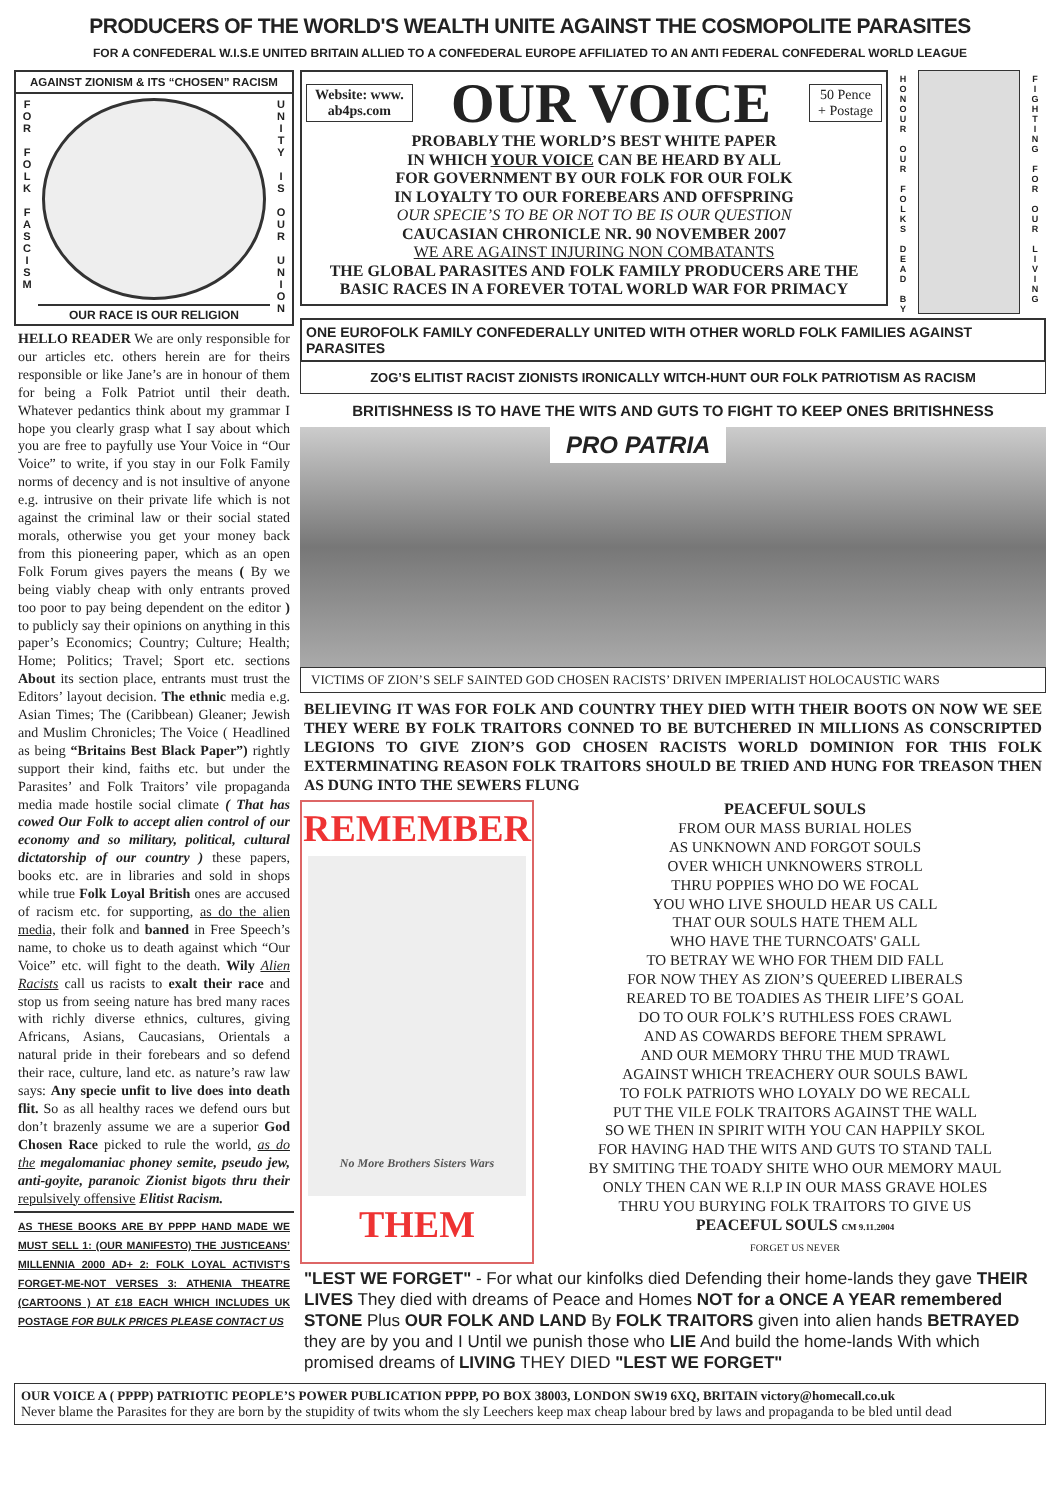PRODUCERS OF THE WORLD'S WEALTH UNITE AGAINST THE COSMOPOLITE PARASITES
FOR A CONFEDERAL W.I.S.E UNITED BRITAIN ALLIED TO A CONFEDERAL EUROPE AFFILIATED TO AN ANTI FEDERAL CONFEDERAL WORLD LEAGUE
AGAINST ZIONISM & ITS “CHOSEN” RACISM
F
O
R
F
O
L
K
F
A
S
C
I
S
M
OUR RACE IS OUR RELIGION
U
N
I
T
Y
I
S
O
U
R
U
N
I
O
N
HELLO READER We are only responsible for our articles etc. others herein are for theirs responsible or like Jane’s are in honour of them for being a Folk Patriot until their death. Whatever pedantics think about my grammar I hope you clearly grasp what I say about which you are free to payfully use Your Voice in “Our Voice” to write, if you stay in our Folk Family norms of decency and is not insultive of anyone e.g. intrusive on their private life which is not against the criminal law or their social stated morals, otherwise you get your money back from this pioneering paper, which as an open Folk Forum gives payers the means ( By we being viably cheap with only entrants proved too poor to pay being dependent on the editor ) to publicly say their opinions on anything in this paper’s Economics; Country; Culture; Health; Home; Politics; Travel; Sport etc. sections About its section place, entrants must trust the Editors’ layout decision. The ethnic media e.g. Asian Times; The (Caribbean) Gleaner; Jewish and Muslim Chronicles; The Voice ( Headlined as being “Britains Best Black Paper”) rightly support their kind, faiths etc. but under the Parasites’ and Folk Traitors’ vile propaganda media made hostile social climate ( That has cowed Our Folk to accept alien control of our economy and so military, political, cultural dictatorship of our country ) these papers, books etc. are in libraries and sold in shops while true Folk Loyal British ones are accused of racism etc. for supporting, as do the alien media, their folk and banned in Free Speech’s name, to choke us to death against which “Our Voice” etc. will fight to the death. Wily Alien Racists call us racists to exalt their race and stop us from seeing nature has bred many races with richly diverse ethnics, cultures, giving Africans, Asians, Caucasians, Orientals a natural pride in their forebears and so defend their race, culture, land etc. as nature’s raw law says: Any specie unfit to live does into death flit. So as all healthy races we defend ours but don’t brazenly assume we are a superior God Chosen Race picked to rule the world, as do the megalomaniac phoney semite, pseudo jew, anti-goyite, paranoic Zionist bigots thru their repulsively offensive Elitist Racism.
AS THESE BOOKS ARE BY PPPP HAND MADE WE MUST SELL 1: (OUR MANIFESTO) THE JUSTICEANS’ MILLENNIA 2000 AD+ 2: FOLK LOYAL ACTIVIST’S FORGET-ME-NOT VERSES 3: ATHENIA THEATRE (CARTOONS ) AT £18 EACH WHICH INCLUDES UK POSTAGE FOR BULK PRICES PLEASE CONTACT US
Website: www.
ab4ps.com
OUR VOICE
50 Pence
+ Postage
PROBABLY THE WORLD’S BEST WHITE PAPER
IN WHICH YOUR VOICE CAN BE HEARD BY ALL
FOR GOVERNMENT BY OUR FOLK FOR OUR FOLK
IN LOYALTY TO OUR FOREBEARS AND OFFSPRING
OUR SPECIE’S TO BE OR NOT TO BE IS OUR QUESTION
CAUCASIAN CHRONICLE NR. 90 NOVEMBER 2007
WE ARE AGAINST INJURING NON COMBATANTS
THE GLOBAL PARASITES AND FOLK FAMILY PRODUCERS ARE THE BASIC RACES IN A FOREVER TOTAL WORLD WAR FOR PRIMACY
H
O
N
O
U
R
O
U
R
F
O
L
K
S
D
E
A
D
B
Y
F
I
G
H
T
I
N
G
F
O
R
O
U
R
L
I
V
I
N
G
ONE EUROFOLK FAMILY CONFEDERALLY UNITED WITH OTHER WORLD FOLK FAMILIES AGAINST PARASITES
ZOG’S ELITIST RACIST ZIONISTS IRONICALLY WITCH-HUNT OUR FOLK PATRIOTISM AS RACISM
BRITISHNESS IS TO HAVE THE WITS AND GUTS TO FIGHT TO KEEP ONES BRITISHNESS
PRO PATRIA
VICTIMS OF ZION’S SELF SAINTED GOD CHOSEN RACISTS’ DRIVEN IMPERIALIST HOLOCAUSTIC WARS
BELIEVING IT WAS FOR FOLK AND COUNTRY THEY DIED WITH THEIR BOOTS ON NOW WE SEE THEY WERE BY FOLK TRAITORS CONNED TO BE BUTCHERED IN MILLIONS AS CONSCRIPTED LEGIONS TO GIVE ZION’S GOD CHOSEN RACISTS WORLD DOMINION FOR THIS FOLK EXTERMINATING REASON FOLK TRAITORS SHOULD BE TRIED AND HUNG FOR TREASON THEN AS DUNG INTO THE SEWERS FLUNG
REMEMBER
No More Brothers Sisters Wars
THEM
PEACEFUL SOULS
FROM OUR MASS BURIAL HOLES
AS UNKNOWN AND FORGOT SOULS
OVER WHICH UNKNOWERS STROLL
THRU POPPIES WHO DO WE FOCAL
YOU WHO LIVE SHOULD HEAR US CALL
THAT OUR SOULS HATE THEM ALL
WHO HAVE THE TURNCOATS' GALL
TO BETRAY WE WHO FOR THEM DID FALL
FOR NOW THEY AS ZION’S QUEERED LIBERALS
REARED TO BE TOADIES AS THEIR LIFE’S GOAL
DO TO OUR FOLK’S RUTHLESS FOES CRAWL
AND AS COWARDS BEFORE THEM SPRAWL
AND OUR MEMORY THRU THE MUD TRAWL
AGAINST WHICH TREACHERY OUR SOULS BAWL
TO FOLK PATRIOTS WHO LOYALY DO WE RECALL
PUT THE VILE FOLK TRAITORS AGAINST THE WALL
SO WE THEN IN SPIRIT WITH YOU CAN HAPPILY SKOL
FOR HAVING HAD THE WITS AND GUTS TO STAND TALL
BY SMITING THE TOADY SHITE WHO OUR MEMORY MAUL
ONLY THEN CAN WE R.I.P IN OUR MASS GRAVE HOLES
THRU YOU BURYING FOLK TRAITORS TO GIVE US
PEACEFUL SOULS CM 9.11.2004
FORGET US NEVER
"LEST WE FORGET" - For what our kinfolks died Defending their home-lands they gave THEIR LIVES They died with dreams of Peace and Homes NOT for a ONCE A YEAR remembered STONE Plus OUR FOLK AND LAND By FOLK TRAITORS given into alien hands BETRAYED they are by you and I Until we punish those who LIE And build the home-lands With which promised dreams of LIVING THEY DIED "LEST WE FORGET"
OUR VOICE A ( PPPP) PATRIOTIC PEOPLE’S POWER PUBLICATION PPPP, PO BOX 38003, LONDON SW19 6XQ, BRITAIN victory@homecall.co.uk
Never blame the Parasites for they are born by the stupidity of twits whom the sly Leechers keep max cheap labour bred by laws and propaganda to be bled until dead